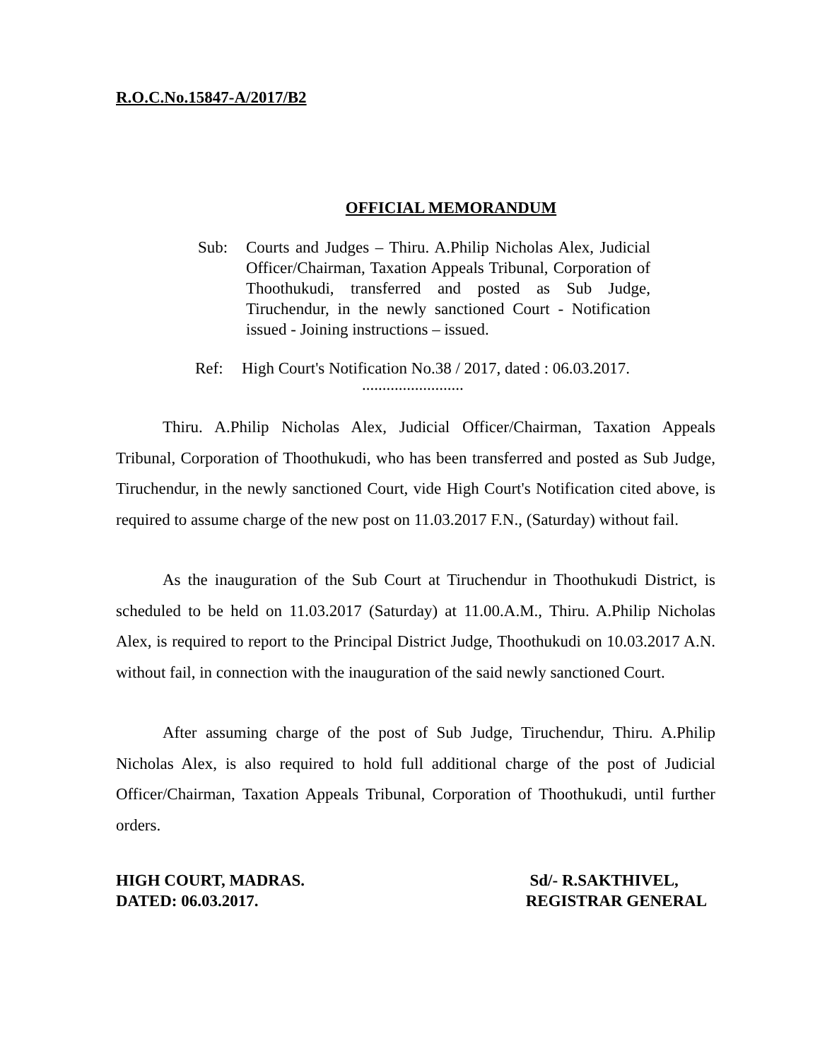R.O.C.No.15847-A/2017/B2
OFFICIAL MEMORANDUM
Sub: Courts and Judges – Thiru. A.Philip Nicholas Alex, Judicial Officer/Chairman, Taxation Appeals Tribunal, Corporation of Thoothukudi, transferred and posted as Sub Judge, Tiruchendur, in the newly sanctioned Court - Notification issued - Joining instructions – issued.
Ref: High Court's Notification No.38 / 2017, dated : 06.03.2017.
.........................
Thiru. A.Philip Nicholas Alex, Judicial Officer/Chairman, Taxation Appeals Tribunal, Corporation of Thoothukudi, who has been transferred and posted as Sub Judge, Tiruchendur, in the newly sanctioned Court, vide High Court's Notification cited above, is required to assume charge of the new post on 11.03.2017 F.N., (Saturday) without fail.
As the inauguration of the Sub Court at Tiruchendur in Thoothukudi District, is scheduled to be held on 11.03.2017 (Saturday) at 11.00.A.M., Thiru. A.Philip Nicholas Alex, is required to report to the Principal District Judge, Thoothukudi on 10.03.2017 A.N. without fail, in connection with the inauguration of the said newly sanctioned Court.
After assuming charge of the post of Sub Judge, Tiruchendur, Thiru. A.Philip Nicholas Alex, is also required to hold full additional charge of the post of Judicial Officer/Chairman, Taxation Appeals Tribunal, Corporation of Thoothukudi, until further orders.
HIGH COURT, MADRAS.
DATED: 06.03.2017.
Sd/- R.SAKTHIVEL,
REGISTRAR GENERAL